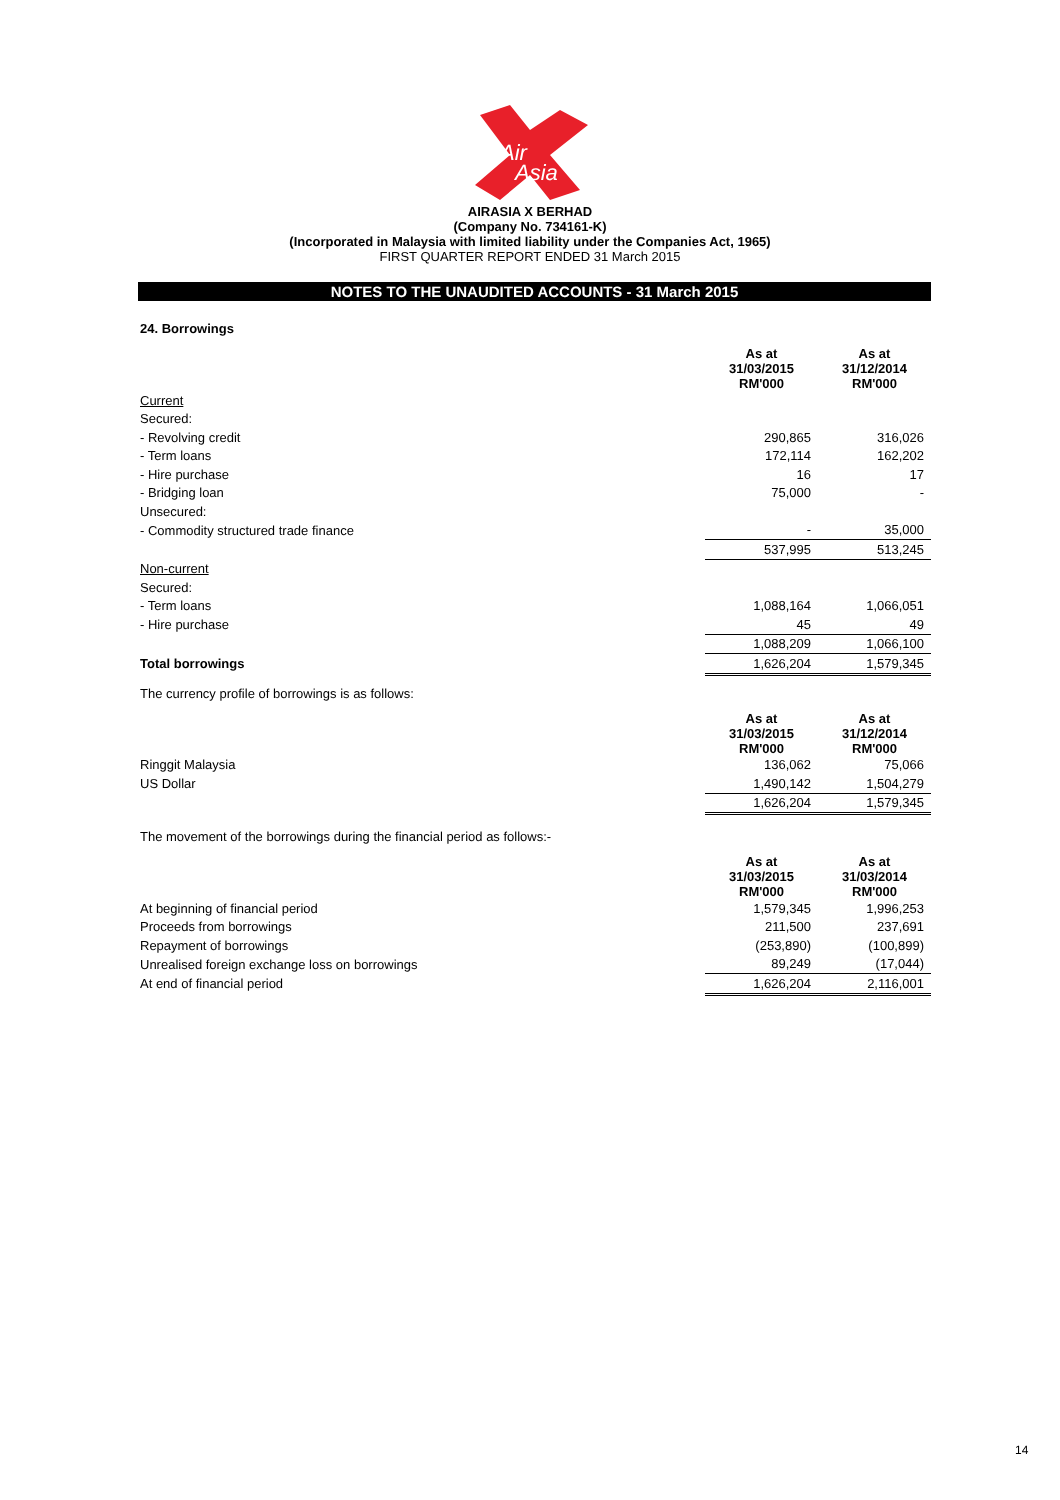Air
Asia
AIRASIA X BERHAD
(Company No. 734161-K)
(Incorporated in Malaysia with limited liability under the Companies Act, 1965)
FIRST QUARTER REPORT ENDED 31 March 2015
NOTES TO THE UNAUDITED ACCOUNTS - 31 March 2015
24. Borrowings
| | As at 31/03/2015 RM'000 | As at 31/12/2014 RM'000 |
| Current | | |
| Secured: | | |
| - Revolving credit | 290,865 | 316,026 |
| - Term loans | 172,114 | 162,202 |
| - Hire purchase | 16 | 17 |
| - Bridging loan | 75,000 | - |
| Unsecured: | | |
| - Commodity structured trade finance | - | 35,000 |
| | 537,995 | 513,245 |
| Non-current | | |
| Secured: | | |
| - Term loans | 1,088,164 | 1,066,051 |
| - Hire purchase | 45 | 49 |
| | 1,088,209 | 1,066,100 |
| Total borrowings | 1,626,204 | 1,579,345 |
The currency profile of borrowings is as follows:
| | As at 31/03/2015 RM'000 | As at 31/12/2014 RM'000 |
| Ringgit Malaysia | 136,062 | 75,066 |
| US Dollar | 1,490,142 | 1,504,279 |
| | 1,626,204 | 1,579,345 |
The movement of the borrowings during the financial period as follows:-
| | As at 31/03/2015 RM'000 | As at 31/03/2014 RM'000 |
| At beginning of financial period | 1,579,345 | 1,996,253 |
| Proceeds from borrowings | 211,500 | 237,691 |
| Repayment of borrowings | (253,890) | (100,899) |
| Unrealised foreign exchange loss on borrowings | 89,249 | (17,044) |
| At end of financial period | 1,626,204 | 2,116,001 |
14